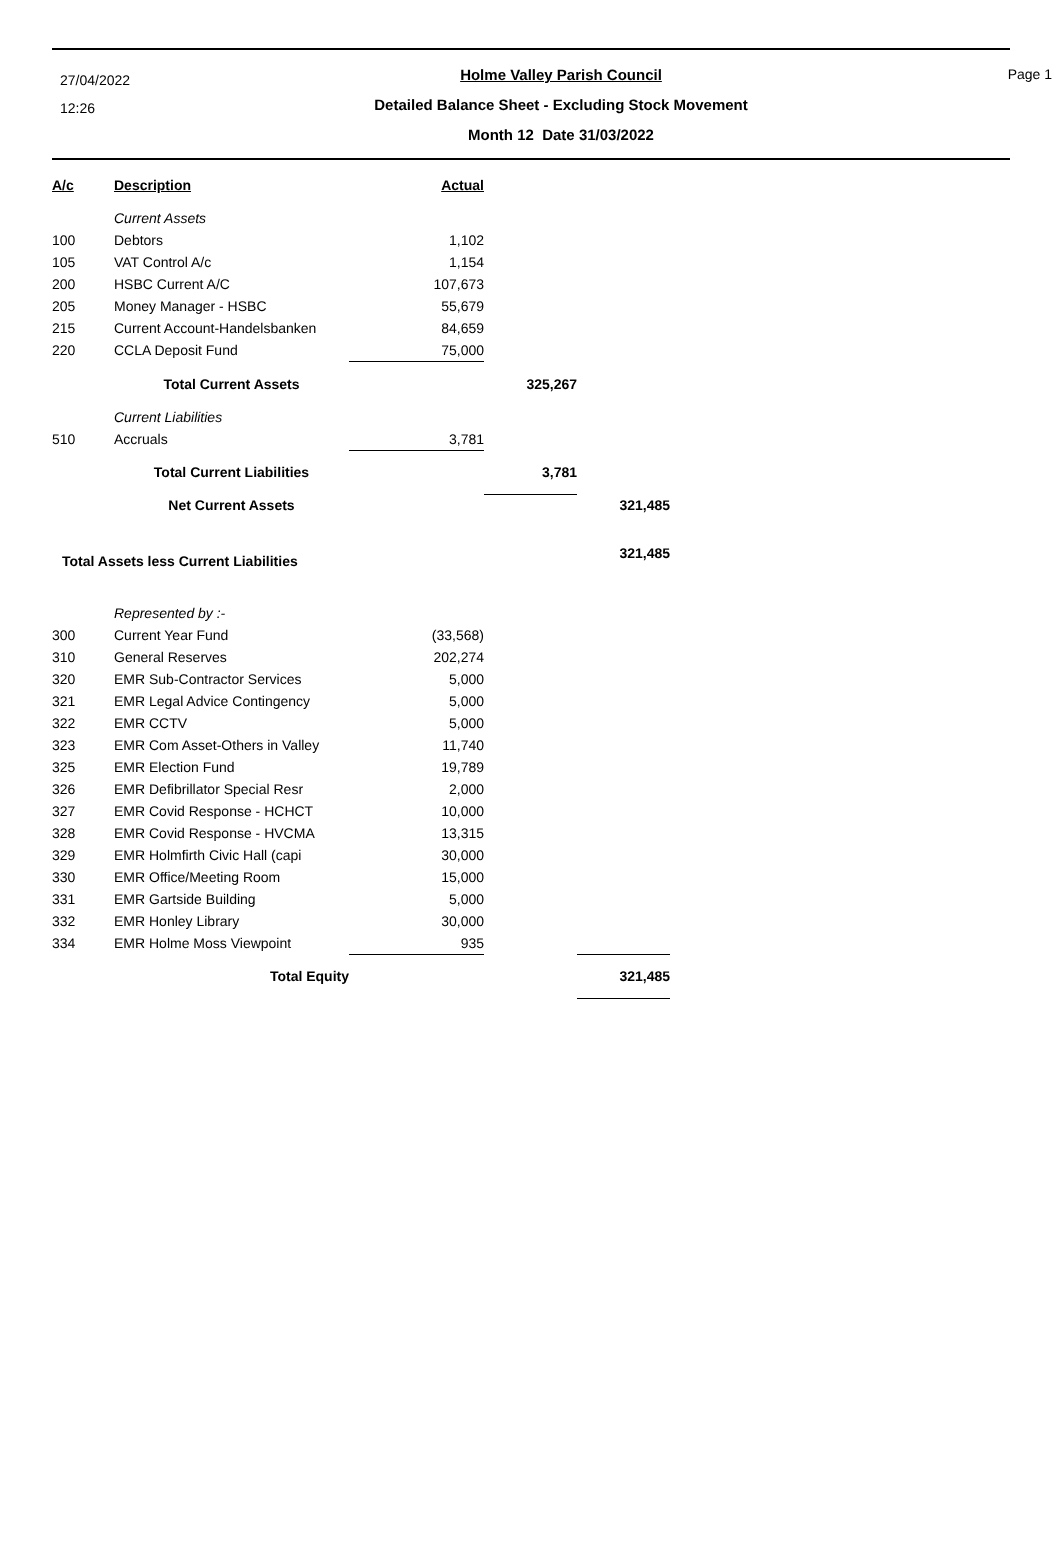27/04/2022
12:26
Page 1
Holme Valley Parish Council
Detailed Balance Sheet - Excluding Stock Movement
Month 12 Date 31/03/2022
| A/c | Description | Actual | | |
| | Current Assets | | | |
| 100 | Debtors | 1,102 | | |
| 105 | VAT Control A/c | 1,154 | | |
| 200 | HSBC Current A/C | 107,673 | | |
| 205 | Money Manager - HSBC | 55,679 | | |
| 215 | Current Account-Handelsbanken | 84,659 | | |
| 220 | CCLA Deposit Fund | 75,000 | | |
| | Total Current Assets | | 325,267 | |
| | Current Liabilities | | | |
| 510 | Accruals | 3,781 | | |
| | Total Current Liabilities | | 3,781 | |
| | Net Current Assets | | | 321,485 |
| Total Assets less Current Liabilities | | | | 321,485 |
| | Represented by :- | | | |
| 300 | Current Year Fund | (33,568) | | |
| 310 | General Reserves | 202,274 | | |
| 320 | EMR Sub-Contractor Services | 5,000 | | |
| 321 | EMR Legal Advice Contingency | 5,000 | | |
| 322 | EMR CCTV | 5,000 | | |
| 323 | EMR Com Asset-Others in Valley | 11,740 | | |
| 325 | EMR Election Fund | 19,789 | | |
| 326 | EMR Defibrillator Special Resr | 2,000 | | |
| 327 | EMR Covid Response - HCHCT | 10,000 | | |
| 328 | EMR Covid Response - HVCMA | 13,315 | | |
| 329 | EMR Holmfirth Civic Hall (capi | 30,000 | | |
| 330 | EMR Office/Meeting Room | 15,000 | | |
| 331 | EMR Gartside Building | 5,000 | | |
| 332 | EMR Honley Library | 30,000 | | |
| 334 | EMR Holme Moss Viewpoint | 935 | | |
| | Total Equity | | | 321,485 |